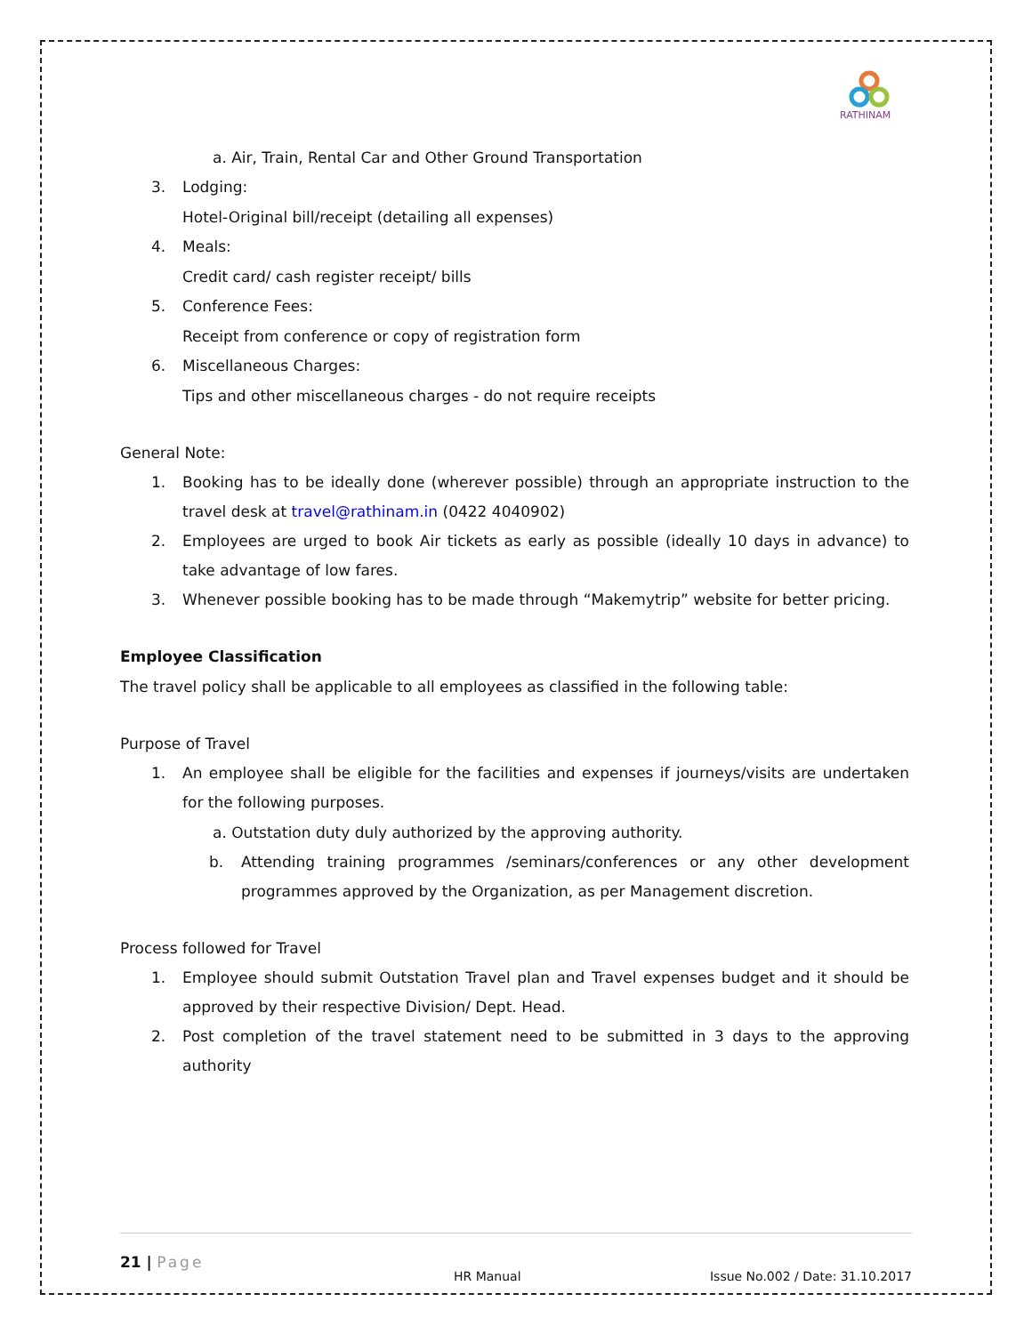RATHINAM
a. Air, Train, Rental Car and Other Ground Transportation
3. Lodging:
Hotel-Original bill/receipt (detailing all expenses)
4. Meals:
Credit card/ cash register receipt/ bills
5. Conference Fees:
Receipt from conference or copy of registration form
6. Miscellaneous Charges:
Tips and other miscellaneous charges - do not require receipts
General Note:
1. Booking has to be ideally done (wherever possible) through an appropriate instruction to the travel desk at travel@rathinam.in (0422 4040902)
2. Employees are urged to book Air tickets as early as possible (ideally 10 days in advance) to take advantage of low fares.
3. Whenever possible booking has to be made through “Makemytrip” website for better pricing.
Employee Classification
The travel policy shall be applicable to all employees as classified in the following table:
Purpose of Travel
1. An employee shall be eligible for the facilities and expenses if journeys/visits are undertaken for the following purposes.
a. Outstation duty duly authorized by the approving authority.
b. Attending training programmes /seminars/conferences or any other development programmes approved by the Organization, as per Management discretion.
Process followed for Travel
1. Employee should submit Outstation Travel plan and Travel expenses budget and it should be approved by their respective Division/ Dept. Head.
2. Post completion of the travel statement need to be submitted in 3 days to the approving authority
21 | Page
HR Manual Issue No.002 / Date: 31.10.2017